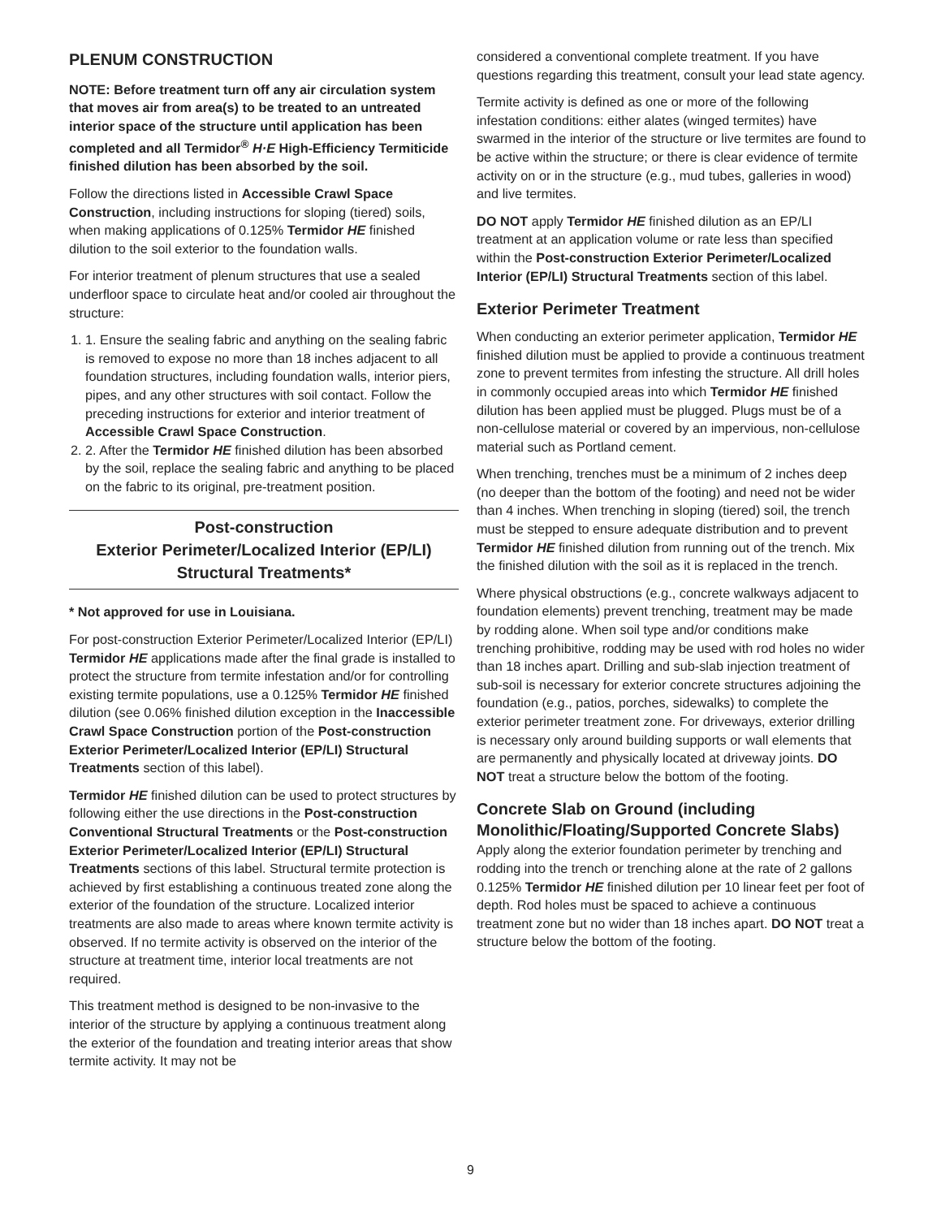PLENUM CONSTRUCTION
NOTE: Before treatment turn off any air circulation system that moves air from area(s) to be treated to an untreated interior space of the structure until application has been completed and all Termidor<sup>®</sup> H·E High-Efficiency Termiticide finished dilution has been absorbed by the soil.
Follow the directions listed in Accessible Crawl Space Construction, including instructions for sloping (tiered) soils, when making applications of 0.125% Termidor HE finished dilution to the soil exterior to the foundation walls.
For interior treatment of plenum structures that use a sealed underfloor space to circulate heat and/or cooled air throughout the structure:
1. 1. Ensure the sealing fabric and anything on the sealing fabric is removed to expose no more than 18 inches adjacent to all foundation structures, including foundation walls, interior piers, pipes, and any other structures with soil contact. Follow the preceding instructions for exterior and interior treatment of Accessible Crawl Space Construction.
2. 2. After the Termidor HE finished dilution has been absorbed by the soil, replace the sealing fabric and anything to be placed on the fabric to its original, pre-treatment position.
Post-construction
Exterior Perimeter/Localized Interior (EP/LI)
Structural Treatments*
* Not approved for use in Louisiana.
For post-construction Exterior Perimeter/Localized Interior (EP/LI) Termidor HE applications made after the final grade is installed to protect the structure from termite infestation and/or for controlling existing termite populations, use a 0.125% Termidor HE finished dilution (see 0.06% finished dilution exception in the Inaccessible Crawl Space Construction portion of the Post-construction Exterior Perimeter/Localized Interior (EP/LI) Structural Treatments section of this label).
Termidor HE finished dilution can be used to protect structures by following either the use directions in the Post-construction Conventional Structural Treatments or the Post-construction Exterior Perimeter/Localized Interior (EP/LI) Structural Treatments sections of this label. Structural termite protection is achieved by first establishing a continuous treated zone along the exterior of the foundation of the structure. Localized interior treatments are also made to areas where known termite activity is observed. If no termite activity is observed on the interior of the structure at treatment time, interior local treatments are not required.
This treatment method is designed to be non-invasive to the interior of the structure by applying a continuous treatment along the exterior of the foundation and treating interior areas that show termite activity. It may not be
considered a conventional complete treatment. If you have questions regarding this treatment, consult your lead state agency.
Termite activity is defined as one or more of the following infestation conditions: either alates (winged termites) have swarmed in the interior of the structure or live termites are found to be active within the structure; or there is clear evidence of termite activity on or in the structure (e.g., mud tubes, galleries in wood) and live termites.
DO NOT apply Termidor HE finished dilution as an EP/LI treatment at an application volume or rate less than specified within the Post-construction Exterior Perimeter/Localized Interior (EP/LI) Structural Treatments section of this label.
Exterior Perimeter Treatment
When conducting an exterior perimeter application, Termidor HE finished dilution must be applied to provide a continuous treatment zone to prevent termites from infesting the structure. All drill holes in commonly occupied areas into which Termidor HE finished dilution has been applied must be plugged. Plugs must be of a non-cellulose material or covered by an impervious, non-cellulose material such as Portland cement.
When trenching, trenches must be a minimum of 2 inches deep (no deeper than the bottom of the footing) and need not be wider than 4 inches. When trenching in sloping (tiered) soil, the trench must be stepped to ensure adequate distribution and to prevent Termidor HE finished dilution from running out of the trench. Mix the finished dilution with the soil as it is replaced in the trench.
Where physical obstructions (e.g., concrete walkways adjacent to foundation elements) prevent trenching, treatment may be made by rodding alone. When soil type and/or conditions make trenching prohibitive, rodding may be used with rod holes no wider than 18 inches apart. Drilling and sub-slab injection treatment of sub-soil is necessary for exterior concrete structures adjoining the foundation (e.g., patios, porches, sidewalks) to complete the exterior perimeter treatment zone. For driveways, exterior drilling is necessary only around building supports or wall elements that are permanently and physically located at driveway joints. DO NOT treat a structure below the bottom of the footing.
Concrete Slab on Ground (including Monolithic/Floating/Supported Concrete Slabs)
Apply along the exterior foundation perimeter by trenching and rodding into the trench or trenching alone at the rate of 2 gallons 0.125% Termidor HE finished dilution per 10 linear feet per foot of depth. Rod holes must be spaced to achieve a continuous treatment zone but no wider than 18 inches apart. DO NOT treat a structure below the bottom of the footing.
9